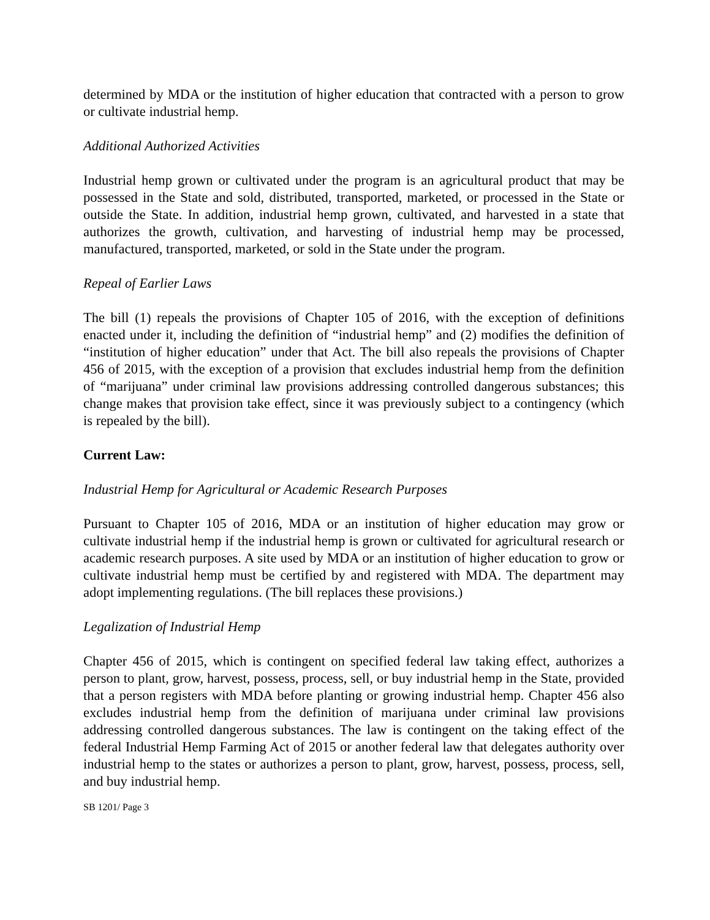determined by MDA or the institution of higher education that contracted with a person to grow or cultivate industrial hemp.
Additional Authorized Activities
Industrial hemp grown or cultivated under the program is an agricultural product that may be possessed in the State and sold, distributed, transported, marketed, or processed in the State or outside the State. In addition, industrial hemp grown, cultivated, and harvested in a state that authorizes the growth, cultivation, and harvesting of industrial hemp may be processed, manufactured, transported, marketed, or sold in the State under the program.
Repeal of Earlier Laws
The bill (1) repeals the provisions of Chapter 105 of 2016, with the exception of definitions enacted under it, including the definition of “industrial hemp” and (2) modifies the definition of “institution of higher education” under that Act. The bill also repeals the provisions of Chapter 456 of 2015, with the exception of a provision that excludes industrial hemp from the definition of “marijuana” under criminal law provisions addressing controlled dangerous substances; this change makes that provision take effect, since it was previously subject to a contingency (which is repealed by the bill).
Current Law:
Industrial Hemp for Agricultural or Academic Research Purposes
Pursuant to Chapter 105 of 2016, MDA or an institution of higher education may grow or cultivate industrial hemp if the industrial hemp is grown or cultivated for agricultural research or academic research purposes. A site used by MDA or an institution of higher education to grow or cultivate industrial hemp must be certified by and registered with MDA. The department may adopt implementing regulations. (The bill replaces these provisions.)
Legalization of Industrial Hemp
Chapter 456 of 2015, which is contingent on specified federal law taking effect, authorizes a person to plant, grow, harvest, possess, process, sell, or buy industrial hemp in the State, provided that a person registers with MDA before planting or growing industrial hemp. Chapter 456 also excludes industrial hemp from the definition of marijuana under criminal law provisions addressing controlled dangerous substances. The law is contingent on the taking effect of the federal Industrial Hemp Farming Act of 2015 or another federal law that delegates authority over industrial hemp to the states or authorizes a person to plant, grow, harvest, possess, process, sell, and buy industrial hemp.
SB 1201/ Page 3